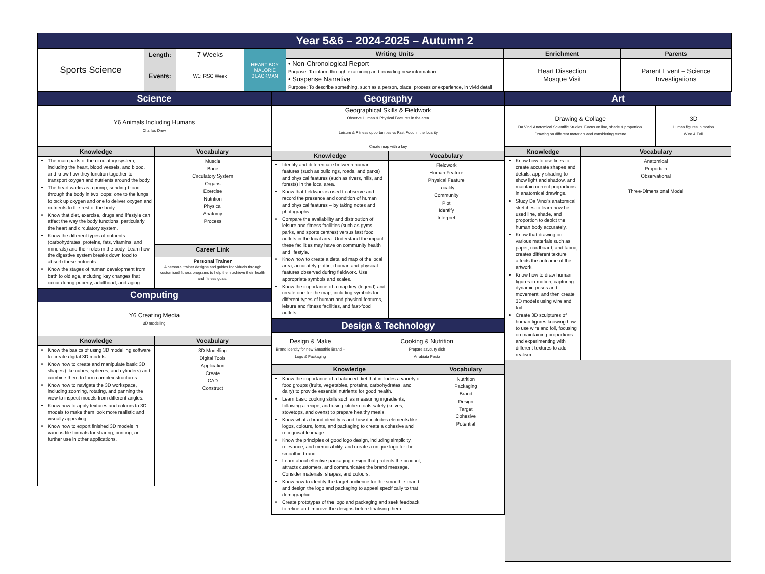| Year 5&6 – 2024-2025 – Autumn 2 | | | | | | |
| Sports Science | Length: | 7 Weeks | HEART BOY MALORIE BLACKMAN | Writing Units | Enrichment | Parents |
| | | | | • Non-Chronological Report Purpose: To inform through examining and providing new information • Suspense Narrative Purpose: To describe something, such as a person, place, process or experience, in vivid detail | Heart Dissection Mosque Visit | Parent Event – Science Investigations |
| | Events: | W1: RSC Week | | | | |
| Science | |
| Y6 Animals Including Humans Charles Drew | |
| Knowledge | Vocabulary |
| The main parts of the circulatory system, including the heart, blood vessels, and blood, and know how they function together to transport oxygen and nutrients around the body. The heart works as a pump, sending blood through the body in two loops: one to the lungs to pick up oxygen and one to deliver oxygen and nutrients to the rest of the body. Know that diet, exercise, drugs and lifestyle can affect the way the body functions, particularly the heart and circulatory system. Know the different types of nutrients (carbohydrates, proteins, fats, vitamins, and minerals) and their roles in the body. Learn how the digestive system breaks down food to absorb these nutrients. Know the stages of human development from birth to old age, including key changes that occur during puberty, adulthood, and aging. | Muscle Bone Circulatory System Organs Exercise Nutrition Physical Anatomy Process |
| | Career Link |
| | Personal Trainer A personal trainer designs and guides individuals through customised fitness programs to help them achieve their health and fitness goals. |
| Computing | |
| Y6 Creating Media 3D modelling | |
| Knowledge | Vocabulary |
| Know the basics of using 3D modelling software to create digital 3D models. Know how to create and manipulate basic 3D shapes (like cubes, spheres, and cylinders) and combine them to form complex structures. Know how to navigate the 3D workspace, including zooming, rotating, and panning the view to inspect models from different angles. Know how to apply textures and colours to 3D models to make them look more realistic and visually appealing. Know how to export finished 3D models in various file formats for sharing, printing, or further use in other applications. | 3D Modelling Digital Tools Application Create CAD Construct |
| Geography | |
| Geographical Skills & Fieldwork Observe Human & Physical Features in the area Leisure & Fitness opportunities vs Fast Food in the locality Create map with a key | |
| Knowledge | Vocabulary |
| Identify and differentiate between human features (such as buildings, roads, and parks) and physical features (such as rivers, hills, and forests) in the local area. Know that fieldwork is used to observe and record the presence and condition of human and physical features – by taking notes and photographs Compare the availability and distribution of leisure and fitness facilities (such as gyms, parks, and sports centres) versus fast food outlets in the local area. Understand the impact these facilities may have on community health and lifestyle. Know how to create a detailed map of the local area, accurately plotting human and physical features observed during fieldwork. Use appropriate symbols and scales. Know the importance of a map key (legend) and create one for the map, including symbols for different types of human and physical features, leisure and fitness facilities, and fast-food outlets. | Fieldwork Human Feature Physical Feature Locality Community Plot Identify Interpret |
| Design & Technology | | |
| Design & Make Brand Identity for new Smoothie Brand – Logo & Packaging | Cooking & Nutrition Prepare savoury dish Arrabiata Pasta | |
| Knowledge | | Vocabulary |
| Know the importance of a balanced diet that includes a variety of food groups (fruits, vegetables, proteins, carbohydrates, and dairy) to provide essential nutrients for good health. Learn basic cooking skills such as measuring ingredients, following a recipe, and using kitchen tools safely (knives, stovetops, and ovens) to prepare healthy meals. Know what a brand identity is and how it includes elements like logos, colours, fonts, and packaging to create a cohesive and recognisable image. Know the principles of good logo design, including simplicity, relevance, and memorability, and create a unique logo for the smoothie brand. Learn about effective packaging design that protects the product, attracts customers, and communicates the brand message. Consider materials, shapes, and colours. Know how to identify the target audience for the smoothie brand and design the logo and packaging to appeal specifically to that demographic. Create prototypes of the logo and packaging and seek feedback to refine and improve the designs before finalising them. | | Nutrition Packaging Brand Design Target Cohesive Potential |
| Art | | |
| Drawing & Collage Da Vinci Anatomical Scientific Studies. Focus on line, shade & proportion. Drawing on different materials and considering texture | | 3D Human figures in motion Wire & Foil |
| Knowledge | Vocabulary | |
| Know how to use lines to create accurate shapes and details, apply shading to show light and shadow, and maintain correct proportions in anatomical drawings. Study Da Vinci's anatomical sketches to learn how he used line, shade, and proportion to depict the human body accurately. Know that drawing on various materials such as paper, cardboard, and fabric, creates different texture affects the outcome of the artwork. Know how to draw human figures in motion, capturing dynamic poses and movement, and then create 3D models using wire and foil. Create 3D sculptures of human figures knowing how to use wire and foil, focusing on maintaining proportions and experimenting with different textures to add realism. | Anatomical Proportion Observational Three-Dimensional Model | |